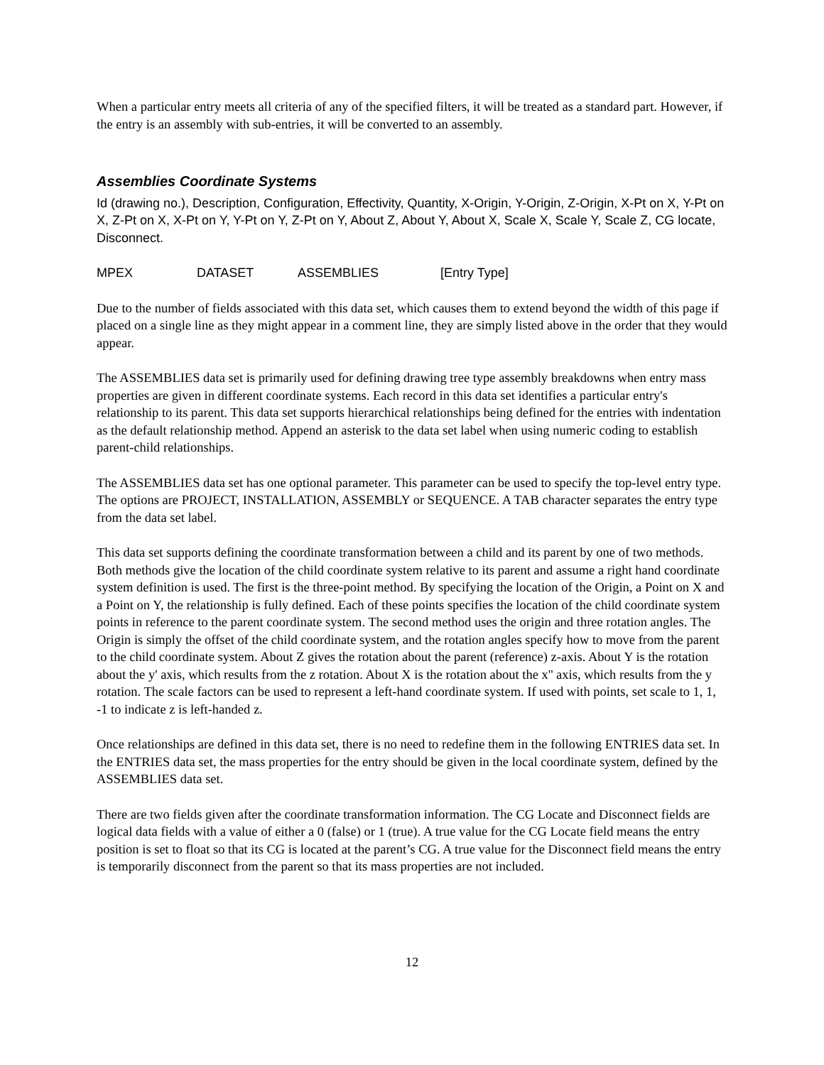When a particular entry meets all criteria of any of the specified filters, it will be treated as a standard part. However, if the entry is an assembly with sub-entries, it will be converted to an assembly.
Assemblies Coordinate Systems
Id (drawing no.), Description, Configuration, Effectivity, Quantity, X-Origin, Y-Origin, Z-Origin, X-Pt on X, Y-Pt on X, Z-Pt on X, X-Pt on Y, Y-Pt on Y, Z-Pt on Y, About Z, About Y, About X, Scale X, Scale Y, Scale Z, CG locate, Disconnect.
MPEX DATASET ASSEMBLIES [Entry Type]
Due to the number of fields associated with this data set, which causes them to extend beyond the width of this page if placed on a single line as they might appear in a comment line, they are simply listed above in the order that they would appear.
The ASSEMBLIES data set is primarily used for defining drawing tree type assembly breakdowns when entry mass properties are given in different coordinate systems. Each record in this data set identifies a particular entry's relationship to its parent. This data set supports hierarchical relationships being defined for the entries with indentation as the default relationship method. Append an asterisk to the data set label when using numeric coding to establish parent-child relationships.
The ASSEMBLIES data set has one optional parameter. This parameter can be used to specify the top-level entry type. The options are PROJECT, INSTALLATION, ASSEMBLY or SEQUENCE. A TAB character separates the entry type from the data set label.
This data set supports defining the coordinate transformation between a child and its parent by one of two methods. Both methods give the location of the child coordinate system relative to its parent and assume a right hand coordinate system definition is used. The first is the three-point method. By specifying the location of the Origin, a Point on X and a Point on Y, the relationship is fully defined. Each of these points specifies the location of the child coordinate system points in reference to the parent coordinate system. The second method uses the origin and three rotation angles. The Origin is simply the offset of the child coordinate system, and the rotation angles specify how to move from the parent to the child coordinate system. About Z gives the rotation about the parent (reference) z-axis. About Y is the rotation about the y' axis, which results from the z rotation. About X is the rotation about the x'' axis, which results from the y rotation. The scale factors can be used to represent a left-hand coordinate system. If used with points, set scale to 1, 1, -1 to indicate z is left-handed z.
Once relationships are defined in this data set, there is no need to redefine them in the following ENTRIES data set. In the ENTRIES data set, the mass properties for the entry should be given in the local coordinate system, defined by the ASSEMBLIES data set.
There are two fields given after the coordinate transformation information. The CG Locate and Disconnect fields are logical data fields with a value of either a 0 (false) or 1 (true). A true value for the CG Locate field means the entry position is set to float so that its CG is located at the parent’s CG. A true value for the Disconnect field means the entry is temporarily disconnect from the parent so that its mass properties are not included.
12